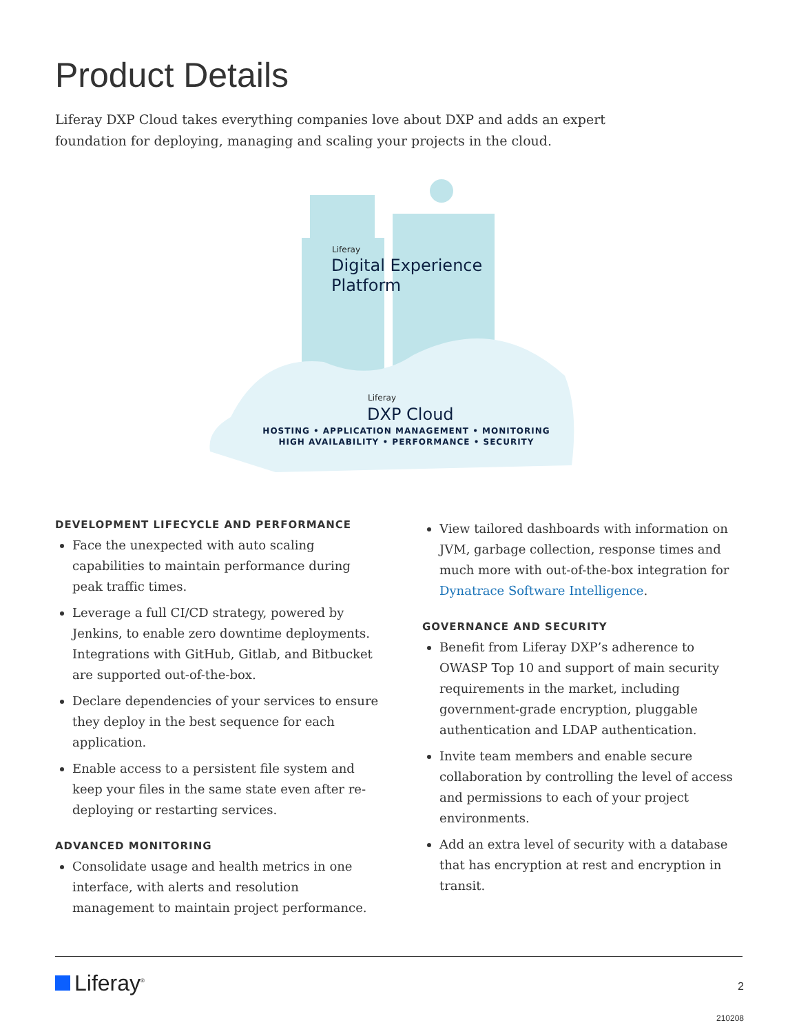Product Details
Liferay DXP Cloud takes everything companies love about DXP and adds an expert foundation for deploying, managing and scaling your projects in the cloud.
Liferay
Digital Experience
Platform
Liferay
DXP Cloud
HOSTING • APPLICATION MANAGEMENT • MONITORING
HIGH AVAILABILITY • PERFORMANCE • SECURITY
DEVELOPMENT LIFECYCLE AND PERFORMANCE
Face the unexpected with auto scaling capabilities to maintain performance during peak traffic times.
Leverage a full CI/CD strategy, powered by Jenkins, to enable zero downtime deployments. Integrations with GitHub, Gitlab, and Bitbucket are supported out-of-the-box.
Declare dependencies of your services to ensure they deploy in the best sequence for each application.
Enable access to a persistent file system and keep your files in the same state even after re-deploying or restarting services.
ADVANCED MONITORING
Consolidate usage and health metrics in one interface, with alerts and resolution management to maintain project performance.
View tailored dashboards with information on JVM, garbage collection, response times and much more with out-of-the-box integration for Dynatrace Software Intelligence.
GOVERNANCE AND SECURITY
Benefit from Liferay DXP’s adherence to OWASP Top 10 and support of main security requirements in the market, including government-grade encryption, pluggable authentication and LDAP authentication.
Invite team members and enable secure collaboration by controlling the level of access and permissions to each of your project environments.
Add an extra level of security with a database that has encryption at rest and encryption in transit.
Liferay<sup>®</sup> 2
210208